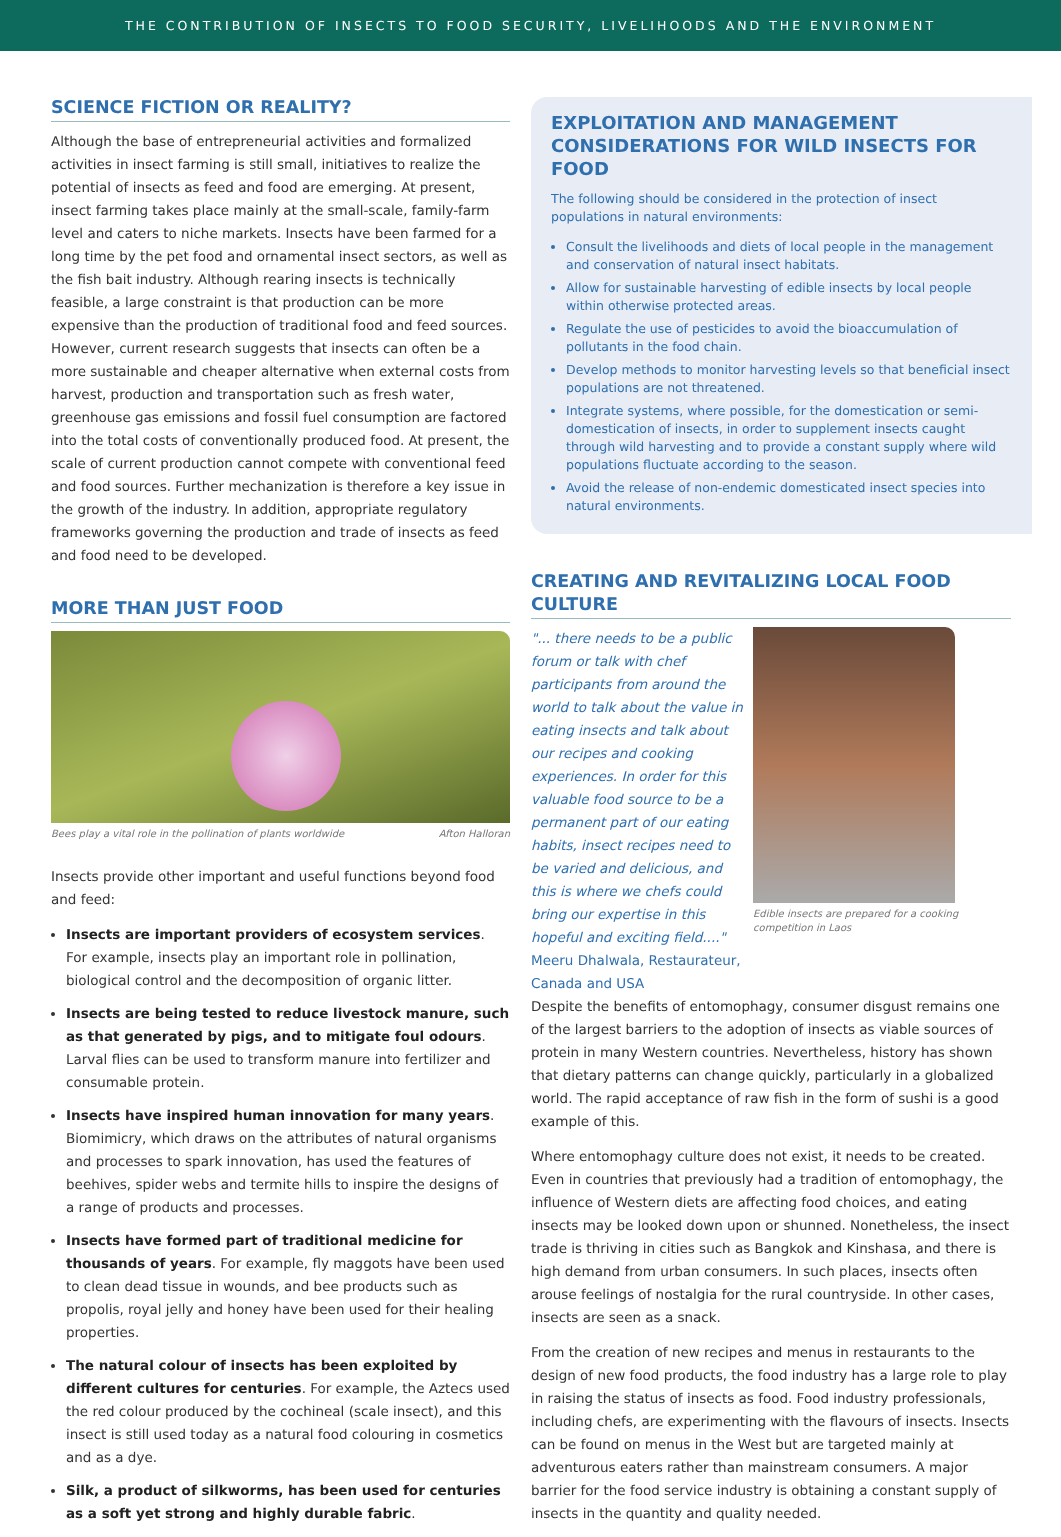THE CONTRIBUTION OF INSECTS TO FOOD SECURITY, LIVELIHOODS AND THE ENVIRONMENT
SCIENCE FICTION OR REALITY?
Although the base of entrepreneurial activities and formalized activities in insect farming is still small, initiatives to realize the potential of insects as feed and food are emerging. At present, insect farming takes place mainly at the small-scale, family-farm level and caters to niche markets. Insects have been farmed for a long time by the pet food and ornamental insect sectors, as well as the fish bait industry. Although rearing insects is technically feasible, a large constraint is that production can be more expensive than the production of traditional food and feed sources. However, current research suggests that insects can often be a more sustainable and cheaper alternative when external costs from harvest, production and transportation such as fresh water, greenhouse gas emissions and fossil fuel consumption are factored into the total costs of conventionally produced food. At present, the scale of current production cannot compete with conventional feed and food sources. Further mechanization is therefore a key issue in the growth of the industry. In addition, appropriate regulatory frameworks governing the production and trade of insects as feed and food need to be developed.
MORE THAN JUST FOOD
Bees play a vital role in the pollination of plants worldwide Afton Halloran
Insects provide other important and useful functions beyond food and feed:
Insects are important providers of ecosystem services. For example, insects play an important role in pollination, biological control and the decomposition of organic litter.
Insects are being tested to reduce livestock manure, such as that generated by pigs, and to mitigate foul odours. Larval flies can be used to transform manure into fertilizer and consumable protein.
Insects have inspired human innovation for many years. Biomimicry, which draws on the attributes of natural organisms and processes to spark innovation, has used the features of beehives, spider webs and termite hills to inspire the designs of a range of products and processes.
Insects have formed part of traditional medicine for thousands of years. For example, fly maggots have been used to clean dead tissue in wounds, and bee products such as propolis, royal jelly and honey have been used for their healing properties.
The natural colour of insects has been exploited by different cultures for centuries. For example, the Aztecs used the red colour produced by the cochineal (scale insect), and this insect is still used today as a natural food colouring in cosmetics and as a dye.
Silk, a product of silkworms, has been used for centuries as a soft yet strong and highly durable fabric.
EXPLOITATION AND MANAGEMENT CONSIDERATIONS FOR WILD INSECTS FOR FOOD
The following should be considered in the protection of insect populations in natural environments:
Consult the livelihoods and diets of local people in the management and conservation of natural insect habitats.
Allow for sustainable harvesting of edible insects by local people within otherwise protected areas.
Regulate the use of pesticides to avoid the bioaccumulation of pollutants in the food chain.
Develop methods to monitor harvesting levels so that beneficial insect populations are not threatened.
Integrate systems, where possible, for the domestication or semi-domestication of insects, in order to supplement insects caught through wild harvesting and to provide a constant supply where wild populations fluctuate according to the season.
Avoid the release of non-endemic domesticated insect species into natural environments.
CREATING AND REVITALIZING LOCAL FOOD CULTURE
"... there needs to be a public forum or talk with chef participants from around the world to talk about the value in eating insects and talk about our recipes and cooking experiences. In order for this valuable food source to be a permanent part of our eating habits, insect recipes need to be varied and delicious, and this is where we chefs could bring our expertise in this hopeful and exciting field...." Meeru Dhalwala, Restaurateur, Canada and USA
Edible insects are prepared for a cooking competition in Laos
Despite the benefits of entomophagy, consumer disgust remains one of the largest barriers to the adoption of insects as viable sources of protein in many Western countries. Nevertheless, history has shown that dietary patterns can change quickly, particularly in a globalized world. The rapid acceptance of raw fish in the form of sushi is a good example of this.
Where entomophagy culture does not exist, it needs to be created. Even in countries that previously had a tradition of entomophagy, the influence of Western diets are affecting food choices, and eating insects may be looked down upon or shunned. Nonetheless, the insect trade is thriving in cities such as Bangkok and Kinshasa, and there is high demand from urban consumers. In such places, insects often arouse feelings of nostalgia for the rural countryside. In other cases, insects are seen as a snack.
From the creation of new recipes and menus in restaurants to the design of new food products, the food industry has a large role to play in raising the status of insects as food. Food industry professionals, including chefs, are experimenting with the flavours of insects. Insects can be found on menus in the West but are targeted mainly at adventurous eaters rather than mainstream consumers. A major barrier for the food service industry is obtaining a constant supply of insects in the quantity and quality needed.